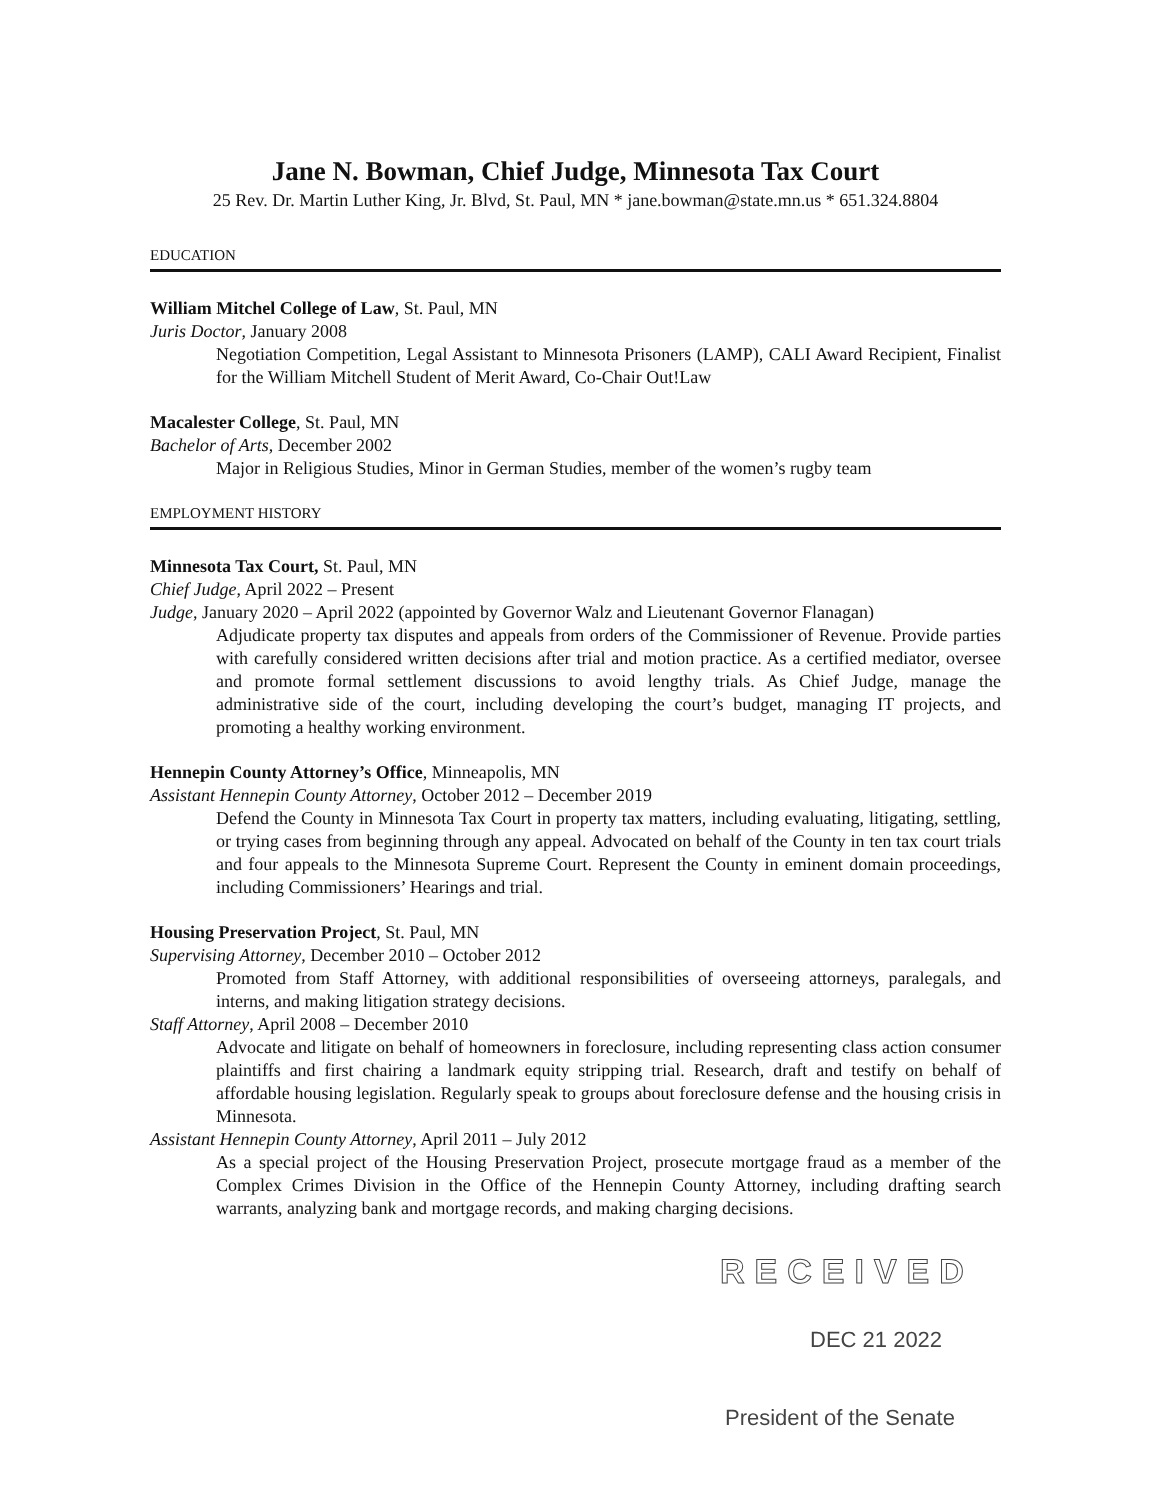Jane N. Bowman, Chief Judge, Minnesota Tax Court
25 Rev. Dr. Martin Luther King, Jr. Blvd, St. Paul, MN * jane.bowman@state.mn.us * 651.324.8804
EDUCATION
William Mitchel College of Law, St. Paul, MN
Juris Doctor, January 2008
Negotiation Competition, Legal Assistant to Minnesota Prisoners (LAMP), CALI Award Recipient, Finalist for the William Mitchell Student of Merit Award, Co-Chair Out!Law
Macalester College, St. Paul, MN
Bachelor of Arts, December 2002
Major in Religious Studies, Minor in German Studies, member of the women’s rugby team
EMPLOYMENT HISTORY
Minnesota Tax Court, St. Paul, MN
Chief Judge, April 2022 – Present
Judge, January 2020 – April 2022 (appointed by Governor Walz and Lieutenant Governor Flanagan)
Adjudicate property tax disputes and appeals from orders of the Commissioner of Revenue. Provide parties with carefully considered written decisions after trial and motion practice. As a certified mediator, oversee and promote formal settlement discussions to avoid lengthy trials. As Chief Judge, manage the administrative side of the court, including developing the court’s budget, managing IT projects, and promoting a healthy working environment.
Hennepin County Attorney’s Office, Minneapolis, MN
Assistant Hennepin County Attorney, October 2012 – December 2019
Defend the County in Minnesota Tax Court in property tax matters, including evaluating, litigating, settling, or trying cases from beginning through any appeal. Advocated on behalf of the County in ten tax court trials and four appeals to the Minnesota Supreme Court. Represent the County in eminent domain proceedings, including Commissioners’ Hearings and trial.
Housing Preservation Project, St. Paul, MN
Supervising Attorney, December 2010 – October 2012
Promoted from Staff Attorney, with additional responsibilities of overseeing attorneys, paralegals, and interns, and making litigation strategy decisions.
Staff Attorney, April 2008 – December 2010
Advocate and litigate on behalf of homeowners in foreclosure, including representing class action consumer plaintiffs and first chairing a landmark equity stripping trial. Research, draft and testify on behalf of affordable housing legislation. Regularly speak to groups about foreclosure defense and the housing crisis in Minnesota.
Assistant Hennepin County Attorney, April 2011 – July 2012
As a special project of the Housing Preservation Project, prosecute mortgage fraud as a member of the Complex Crimes Division in the Office of the Hennepin County Attorney, including drafting search warrants, analyzing bank and mortgage records, and making charging decisions.
RECEIVED
DEC 21 2022
President of the Senate